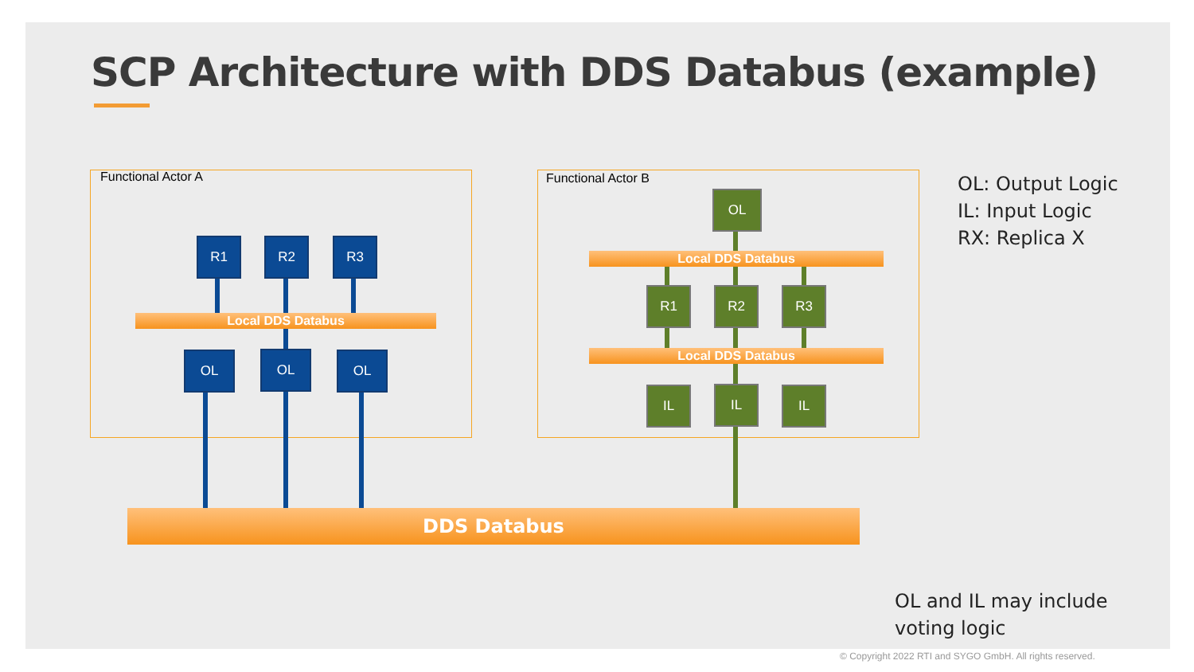SCP Architecture with DDS Databus (example)
Functional Actor A Functional Actor B
R1 R2 R3
Local DDS Databus
OL OL OL
OL
Local DDS Databus
R1 R2 R3
Local DDS Databus
IL IL IL
DDS Databus
OL: Output Logic
IL: Input Logic
RX: Replica X
OL and IL may include
voting logic
© Copyright 2022 RTI and SYGO GmbH. All rights reserved.